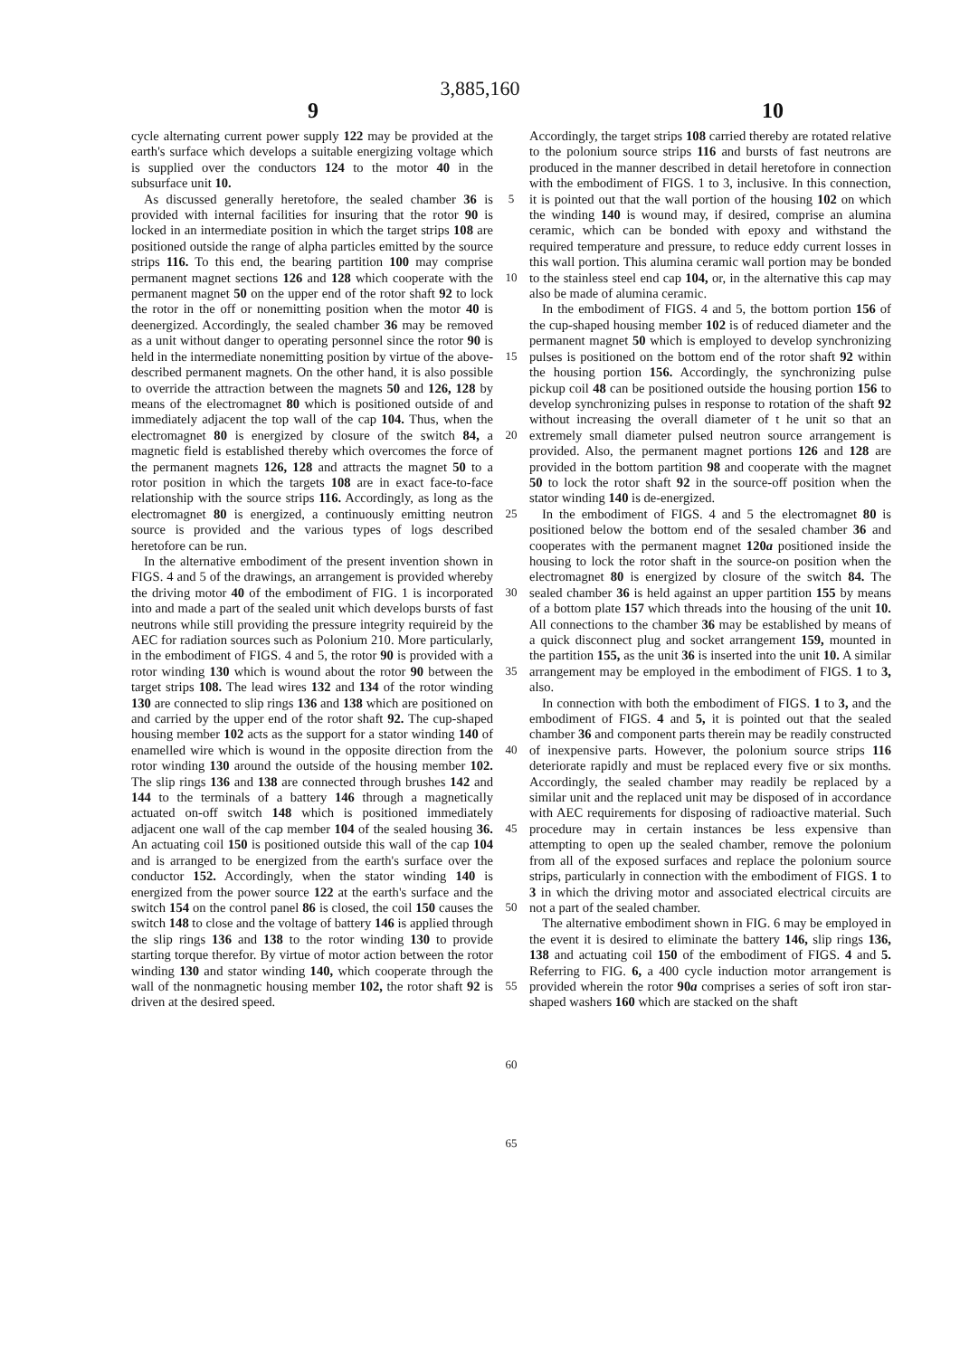3,885,160
9 10
cycle alternating current power supply 122 may be provided at the earth's surface which develops a suitable energizing voltage which is supplied over the conductors 124 to the motor 40 in the subsurface unit 10.
As discussed generally heretofore, the sealed chamber 36 is provided with internal facilities for insuring that the rotor 90 is locked in an intermediate position in which the target strips 108 are positioned outside the range of alpha particles emitted by the source strips 116. To this end, the bearing partition 100 may comprise permanent magnet sections 126 and 128 which cooperate with the permanent magnet 50 on the upper end of the rotor shaft 92 to lock the rotor in the off or nonemitting position when the motor 40 is deenergized. Accordingly, the sealed chamber 36 may be removed as a unit without danger to operating personnel since the rotor 90 is held in the intermediate nonemitting position by virtue of the above-described permanent magnets. On the other hand, it is also possible to override the attraction between the magnets 50 and 126, 128 by means of the electromagnet 80 which is positioned outside of and immediately adjacent the top wall of the cap 104. Thus, when the electromagnet 80 is energized by closure of the switch 84, a magnetic field is established thereby which overcomes the force of the permanent magnets 126, 128 and attracts the magnet 50 to a rotor position in which the targets 108 are in exact face-to-face relationship with the source strips 116. Accordingly, as long as the electromagnet 80 is energized, a continuously emitting neutron source is provided and the various types of logs described heretofore can be run.
In the alternative embodiment of the present invention shown in FIGS. 4 and 5 of the drawings, an arrangement is provided whereby the driving motor 40 of the embodiment of FIG. 1 is incorporated into and made a part of the sealed unit which develops bursts of fast neutrons while still providing the pressure integrity requireid by the AEC for radiation sources such as Polonium 210. More particularly, in the embodiment of FIGS. 4 and 5, the rotor 90 is provided with a rotor winding 130 which is wound about the rotor 90 between the target strips 108. The lead wires 132 and 134 of the rotor winding 130 are connected to slip rings 136 and 138 which are positioned on and carried by the upper end of the rotor shaft 92. The cup-shaped housing member 102 acts as the support for a stator winding 140 of enamelled wire which is wound in the opposite direction from the rotor winding 130 around the outside of the housing member 102. The slip rings 136 and 138 are connected through brushes 142 and 144 to the terminals of a battery 146 through a magnetically actuated on-off switch 148 which is positioned immediately adjacent one wall of the cap member 104 of the sealed housing 36. An actuating coil 150 is positioned outside this wall of the cap 104 and is arranged to be energized from the earth's surface over the conductor 152. Accordingly, when the stator winding 140 is energized from the power source 122 at the earth's surface and the switch 154 on the control panel 86 is closed, the coil 150 causes the switch 148 to close and the voltage of battery 146 is applied through the slip rings 136 and 138 to the rotor winding 130 to provide starting torque therefor. By virtue of motor action between the rotor winding 130 and stator winding 140, which cooperate through the wall of the nonmagnetic housing member 102, the rotor shaft 92 is driven at the desired speed.
5
10
15
20
25
30
35
40
45
50
55
60
65
Accordingly, the target strips 108 carried thereby are rotated relative to the polonium source strips 116 and bursts of fast neutrons are produced in the manner described in detail heretofore in connection with the embodiment of FIGS. 1 to 3, inclusive. In this connection, it is pointed out that the wall portion of the housing 102 on which the winding 140 is wound may, if desired, comprise an alumina ceramic, which can be bonded with epoxy and withstand the required temperature and pressure, to reduce eddy current losses in this wall portion. This alumina ceramic wall portion may be bonded to the stainless steel end cap 104, or, in the alternative this cap may also be made of alumina ceramic.
In the embodiment of FIGS. 4 and 5, the bottom portion 156 of the cup-shaped housing member 102 is of reduced diameter and the permanent magnet 50 which is employed to develop synchronizing pulses is positioned on the bottom end of the rotor shaft 92 within the housing portion 156. Accordingly, the synchronizing pulse pickup coil 48 can be positioned outside the housing portion 156 to develop synchronizing pulses in response to rotation of the shaft 92 without increasing the overall diameter of t he unit so that an extremely small diameter pulsed neutron source arrangement is provided. Also, the permanent magnet portions 126 and 128 are provided in the bottom partition 98 and cooperate with the magnet 50 to lock the rotor shaft 92 in the source-off position when the stator winding 140 is de-energized.
In the embodiment of FIGS. 4 and 5 the electromagnet 80 is positioned below the bottom end of the sesaled chamber 36 and cooperates with the permanent magnet 120a positioned inside the housing to lock the rotor shaft in the source-on position when the electromagnet 80 is energized by closure of the switch 84. The sealed chamber 36 is held against an upper partition 155 by means of a bottom plate 157 which threads into the housing of the unit 10. All connections to the chamber 36 may be established by means of a quick disconnect plug and socket arrangement 159, mounted in the partition 155, as the unit 36 is inserted into the unit 10. A similar arrangement may be employed in the embodiment of FIGS. 1 to 3, also.
In connection with both the embodiment of FIGS. 1 to 3, and the embodiment of FIGS. 4 and 5, it is pointed out that the sealed chamber 36 and component parts therein may be readily constructed of inexpensive parts. However, the polonium source strips 116 deteriorate rapidly and must be replaced every five or six months. Accordingly, the sealed chamber may readily be replaced by a similar unit and the replaced unit may be disposed of in accordance with AEC requirements for disposing of radioactive material. Such procedure may in certain instances be less expensive than attempting to open up the sealed chamber, remove the polonium from all of the exposed surfaces and replace the polonium source strips, particularly in connection with the embodiment of FIGS. 1 to 3 in which the driving motor and associated electrical circuits are not a part of the sealed chamber.
The alternative embodiment shown in FIG. 6 may be employed in the event it is desired to eliminate the battery 146, slip rings 136, 138 and actuating coil 150 of the embodiment of FIGS. 4 and 5. Referring to FIG. 6, a 400 cycle induction motor arrangement is provided wherein the rotor 90a comprises a series of soft iron star-shaped washers 160 which are stacked on the shaft